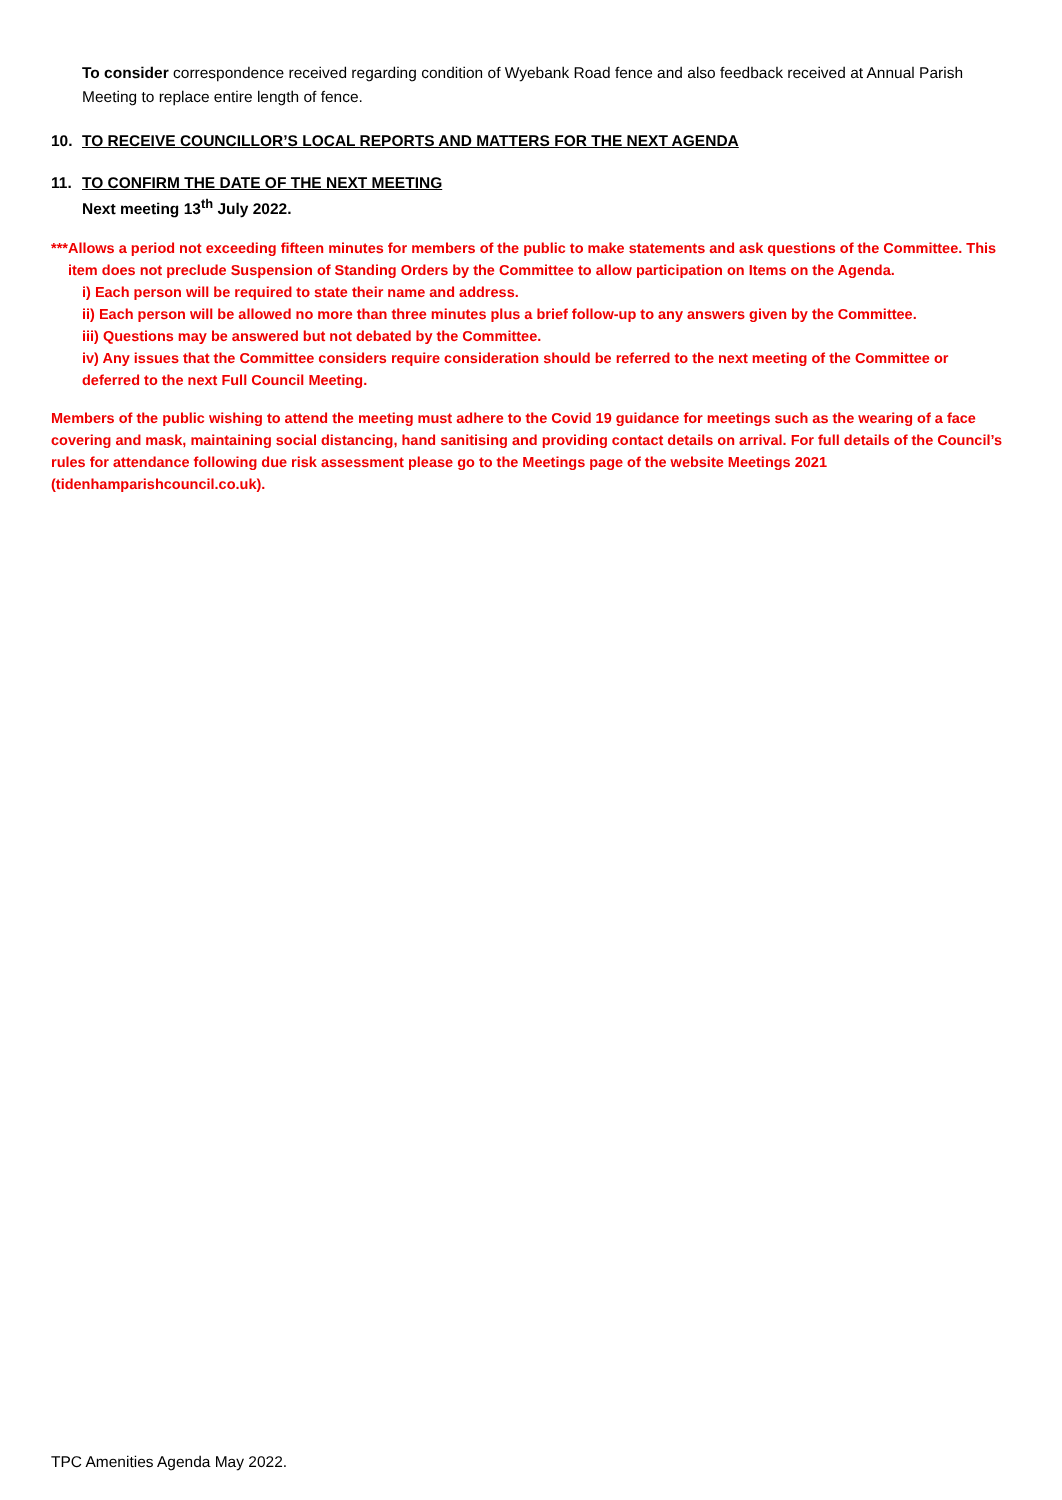To consider correspondence received regarding condition of Wyebank Road fence and also feedback received at Annual Parish Meeting to replace entire length of fence.
10. TO RECEIVE COUNCILLOR’S LOCAL REPORTS AND MATTERS FOR THE NEXT AGENDA
11. TO CONFIRM THE DATE OF THE NEXT MEETING
Next meeting 13<sup>th</sup> July 2022.
*** Allows a period not exceeding fifteen minutes for members of the public to make statements and ask questions of the Committee. This item does not preclude Suspension of Standing Orders by the Committee to allow participation on Items on the Agenda.
i) Each person will be required to state their name and address.
ii) Each person will be allowed no more than three minutes plus a brief follow-up to any answers given by the Committee.
iii) Questions may be answered but not debated by the Committee.
iv) Any issues that the Committee considers require consideration should be referred to the next meeting of the Committee or deferred to the next Full Council Meeting.
Members of the public wishing to attend the meeting must adhere to the Covid 19 guidance for meetings such as the wearing of a face covering and mask, maintaining social distancing, hand sanitising and providing contact details on arrival. For full details of the Council’s rules for attendance following due risk assessment please go to the Meetings page of the website Meetings 2021 (tidenhamparishcouncil.co.uk).
TPC Amenities Agenda May 2022.